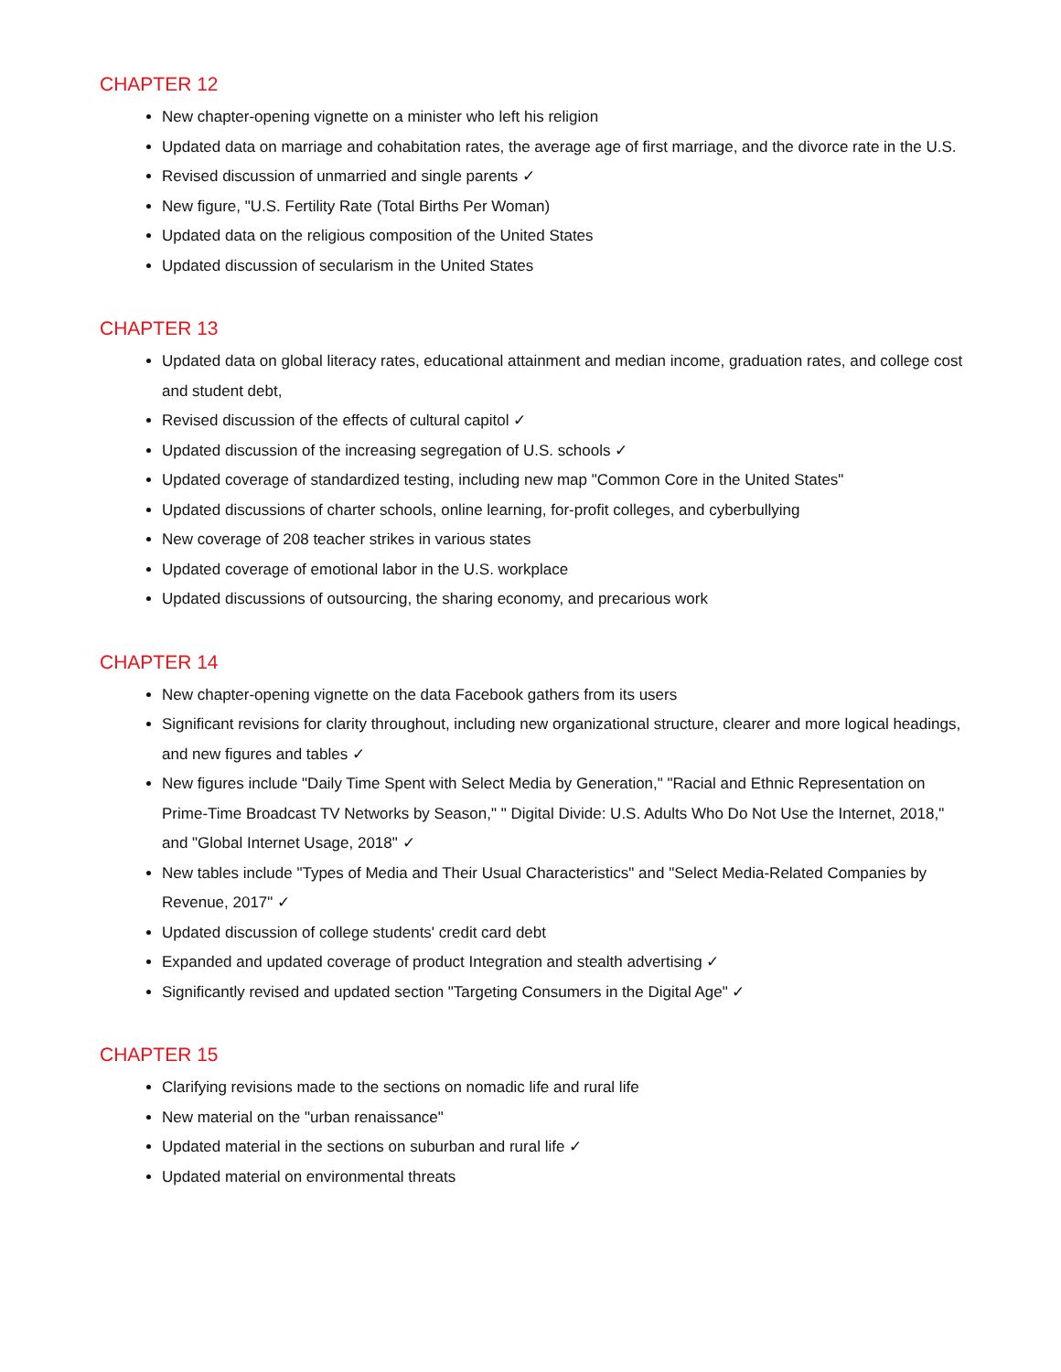CHAPTER 12
New chapter-opening vignette on a minister who left his religion
Updated data on marriage and cohabitation rates, the average age of first marriage, and the divorce rate in the U.S.
Revised discussion of unmarried and single parents ✓
New figure, "U.S. Fertility Rate (Total Births Per Woman)
Updated data on the religious composition of the United States
Updated discussion of secularism in the United States
CHAPTER 13
Updated data on global literacy rates, educational attainment and median income, graduation rates, and college cost and student debt,
Revised discussion of the effects of cultural capitol ✓
Updated discussion of the increasing segregation of U.S. schools ✓
Updated coverage of standardized testing, including new map "Common Core in the United States"
Updated discussions of charter schools, online learning, for-profit colleges, and cyberbullying
New coverage of 208 teacher strikes in various states
Updated coverage of emotional labor in the U.S. workplace
Updated discussions of outsourcing, the sharing economy, and precarious work
CHAPTER 14
New chapter-opening vignette on the data Facebook gathers from its users
Significant revisions for clarity throughout, including new organizational structure, clearer and more logical headings, and new figures and tables ✓
New figures include "Daily Time Spent with Select Media by Generation," "Racial and Ethnic Representation on Prime-Time Broadcast TV Networks by Season," " Digital Divide: U.S. Adults Who Do Not Use the Internet, 2018," and "Global Internet Usage, 2018" ✓
New tables include "Types of Media and Their Usual Characteristics" and "Select Media-Related Companies by Revenue, 2017" ✓
Updated discussion of college students' credit card debt
Expanded and updated coverage of product Integration and stealth advertising ✓
Significantly revised and updated section "Targeting Consumers in the Digital Age" ✓
CHAPTER 15
Clarifying revisions made to the sections on nomadic life and rural life
New material on the "urban renaissance"
Updated material in the sections on suburban and rural life ✓
Updated material on environmental threats